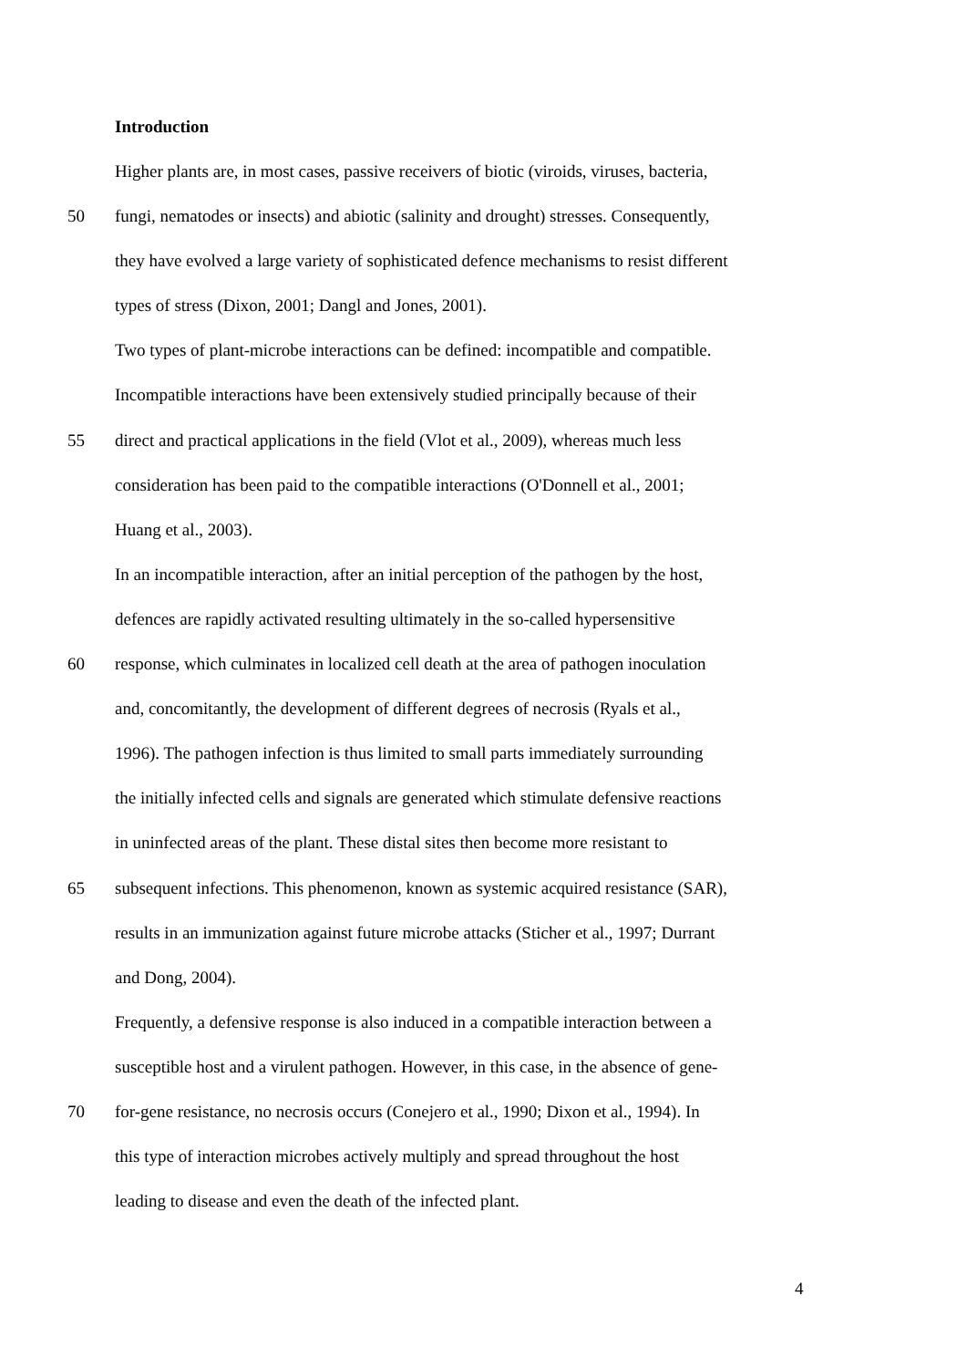Introduction
Higher plants are, in most cases, passive receivers of biotic (viroids, viruses, bacteria,
50 fungi, nematodes or insects) and abiotic (salinity and drought) stresses. Consequently,
they have evolved a large variety of sophisticated defence mechanisms to resist different
types of stress (Dixon, 2001; Dangl and Jones, 2001).
Two types of plant-microbe interactions can be defined: incompatible and compatible.
Incompatible interactions have been extensively studied principally because of their
55 direct and practical applications in the field (Vlot et al., 2009), whereas much less
consideration has been paid to the compatible interactions (O'Donnell et al., 2001;
Huang et al., 2003).
In an incompatible interaction, after an initial perception of the pathogen by the host,
defences are rapidly activated resulting ultimately in the so-called hypersensitive
60 response, which culminates in localized cell death at the area of pathogen inoculation
and, concomitantly, the development of different degrees of necrosis (Ryals et al.,
1996). The pathogen infection is thus limited to small parts immediately surrounding
the initially infected cells and signals are generated which stimulate defensive reactions
in uninfected areas of the plant. These distal sites then become more resistant to
65 subsequent infections. This phenomenon, known as systemic acquired resistance (SAR),
results in an immunization against future microbe attacks (Sticher et al., 1997; Durrant
and Dong, 2004).
Frequently, a defensive response is also induced in a compatible interaction between a
susceptible host and a virulent pathogen. However, in this case, in the absence of gene-
70 for-gene resistance, no necrosis occurs (Conejero et al., 1990; Dixon et al., 1994). In
this type of interaction microbes actively multiply and spread throughout the host
leading to disease and even the death of the infected plant.
4